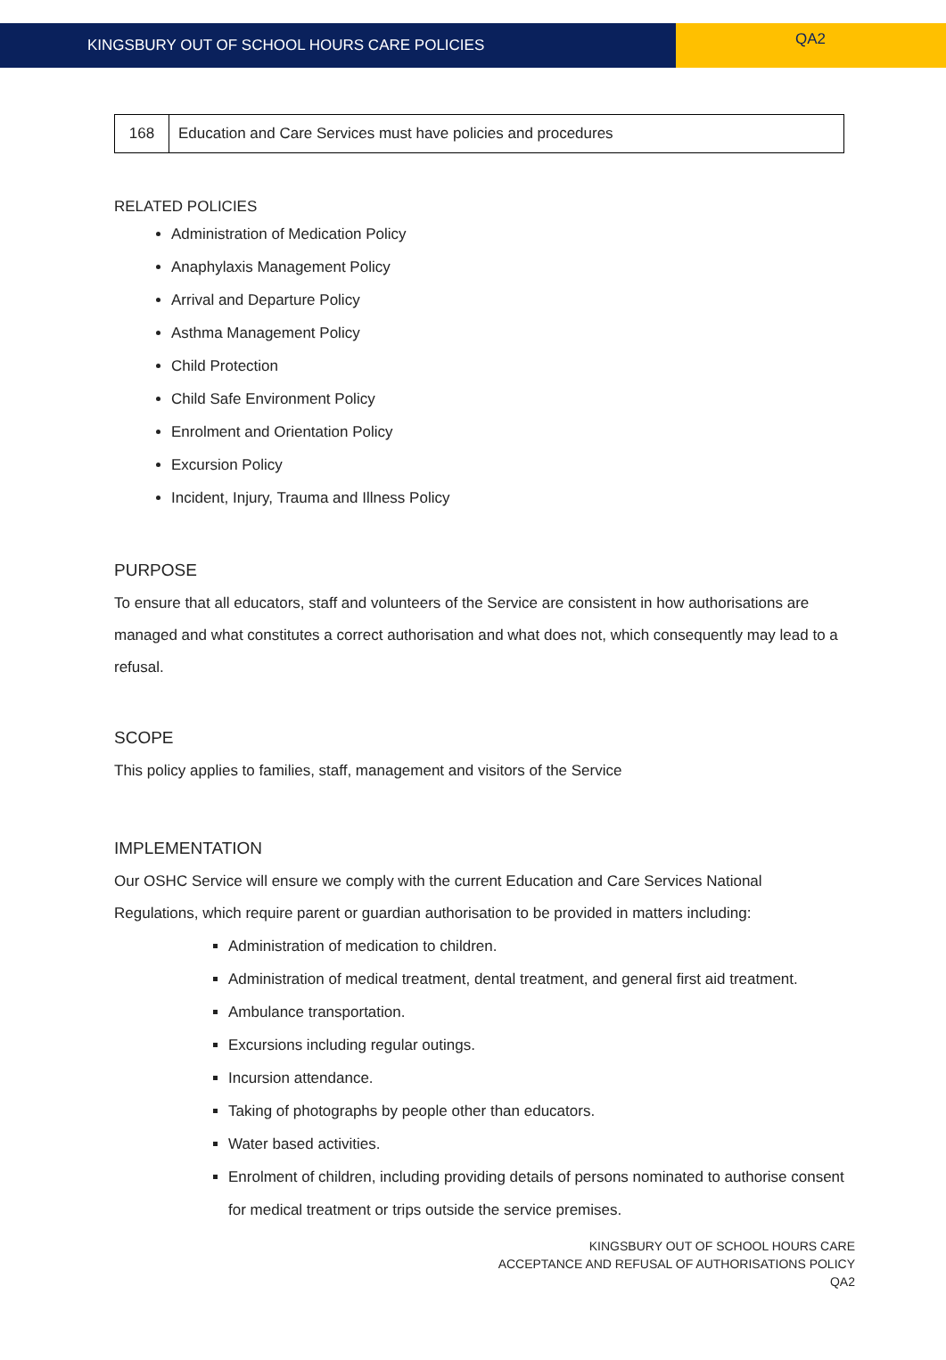KINGSBURY OUT OF SCHOOL HOURS CARE POLICIES
QA2
| 168 | Education and Care Services must have policies and procedures |
RELATED POLICIES
Administration of Medication Policy
Anaphylaxis Management Policy
Arrival and Departure Policy
Asthma Management Policy
Child Protection
Child Safe Environment Policy
Enrolment and Orientation Policy
Excursion Policy
Incident, Injury, Trauma and Illness Policy
PURPOSE
To ensure that all educators, staff and volunteers of the Service are consistent in how authorisations are managed and what constitutes a correct authorisation and what does not, which consequently may lead to a refusal.
SCOPE
This policy applies to families, staff, management and visitors of the Service
IMPLEMENTATION
Our OSHC Service will ensure we comply with the current Education and Care Services National Regulations, which require parent or guardian authorisation to be provided in matters including:
Administration of medication to children.
Administration of medical treatment, dental treatment, and general first aid treatment.
Ambulance transportation.
Excursions including regular outings.
Incursion attendance.
Taking of photographs by people other than educators.
Water based activities.
Enrolment of children, including providing details of persons nominated to authorise consent for medical treatment or trips outside the service premises.
KINGSBURY OUT OF SCHOOL HOURS CARE
ACCEPTANCE AND REFUSAL OF AUTHORISATIONS POLICY
QA2